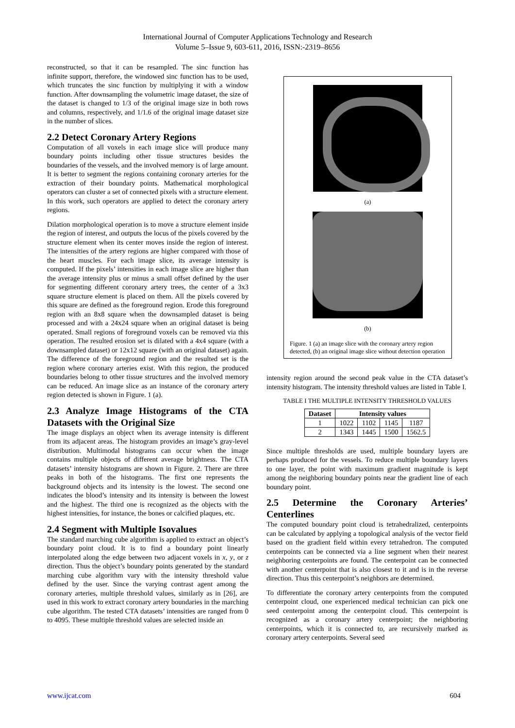International Journal of Computer Applications Technology and Research
Volume 5–Issue 9, 603-611, 2016, ISSN:-2319–8656
reconstructed, so that it can be resampled. The sinc function has infinite support, therefore, the windowed sinc function has to be used, which truncates the sinc function by multiplying it with a window function. After downsampling the volumetric image dataset, the size of the dataset is changed to 1/3 of the original image size in both rows and columns, respectively, and 1/1.6 of the original image dataset size in the number of slices.
2.2 Detect Coronary Artery Regions
Computation of all voxels in each image slice will produce many boundary points including other tissue structures besides the boundaries of the vessels, and the involved memory is of large amount. It is better to segment the regions containing coronary arteries for the extraction of their boundary points. Mathematical morphological operators can cluster a set of connected pixels with a structure element. In this work, such operators are applied to detect the coronary artery regions.
Dilation morphological operation is to move a structure element inside the region of interest, and outputs the locus of the pixels covered by the structure element when its center moves inside the region of interest. The intensities of the artery regions are higher compared with those of the heart muscles. For each image slice, its average intensity is computed. If the pixels’ intensities in each image slice are higher than the average intensity plus or minus a small offset defined by the user for segmenting different coronary artery trees, the center of a 3x3 square structure element is placed on them. All the pixels covered by this square are defined as the foreground region. Erode this foreground region with an 8x8 square when the downsampled dataset is being processed and with a 24x24 square when an original dataset is being operated. Small regions of foreground voxels can be removed via this operation. The resulted erosion set is dilated with a 4x4 square (with a downsampled dataset) or 12x12 square (with an original dataset) again. The difference of the foreground region and the resulted set is the region where coronary arteries exist. With this region, the produced boundaries belong to other tissue structures and the involved memory can be reduced. An image slice as an instance of the coronary artery region detected is shown in Figure. 1 (a).
2.3 Analyze Image Histograms of the CTA Datasets with the Original Size
The image displays an object when its average intensity is different from its adjacent areas. The histogram provides an image’s gray-level distribution. Multimodal histograms can occur when the image contains multiple objects of different average brightness. The CTA datasets’ intensity histograms are shown in Figure. 2. There are three peaks in both of the histograms. The first one represents the background objects and its intensity is the lowest. The second one indicates the blood’s intensity and its intensity is between the lowest and the highest. The third one is recognized as the objects with the highest intensities, for instance, the bones or calcified plaques, etc.
2.4 Segment with Multiple Isovalues
The standard marching cube algorithm is applied to extract an object’s boundary point cloud. It is to find a boundary point linearly interpolated along the edge between two adjacent voxels in x, y, or z direction. Thus the object’s boundary points generated by the standard marching cube algorithm vary with the intensity threshold value defined by the user. Since the varying contrast agent among the coronary arteries, multiple threshold values, similarly as in [26], are used in this work to extract coronary artery boundaries in the marching cube algorithm. The tested CTA datasets’ intensities are ranged from 0 to 4095. These multiple threshold values are selected inside an
(a)
(b)
Figure. 1 (a) an image slice with the coronary artery region detected, (b) an original image slice without detection operation
intensity region around the second peak value in the CTA dataset’s intensity histogram. The intensity threshold values are listed in Table I.
TABLE I THE MULTIPLE INTENSITY THRESHOLD VALUES
| Dataset | Intensity values | | | |
| --- | --- | --- | --- | --- |
| 1 | 1022 | 1102 | 1145 | 1187 |
| 2 | 1343 | 1445 | 1500 | 1562.5 |
Since multiple thresholds are used, multiple boundary layers are perhaps produced for the vessels. To reduce multiple boundary layers to one layer, the point with maximum gradient magnitude is kept among the neighboring boundary points near the gradient line of each boundary point.
2.5 Determine the Coronary Arteries’ Centerlines
The computed boundary point cloud is tetrahedralized, centerpoints can be calculated by applying a topological analysis of the vector field based on the gradient field within every tetrahedron. The computed centerpoints can be connected via a line segment when their nearest neighboring centerpoints are found. The centerpoint can be connected with another centerpoint that is also closest to it and is in the reverse direction. Thus this centerpoint’s neighbors are determined.
To differentiate the coronary artery centerpoints from the computed centerpoint cloud, one experienced medical technician can pick one seed centerpoint among the centerpoint cloud. This centerpoint is recognized as a coronary artery centerpoint; the neighboring centerpoints, which it is connected to, are recursively marked as coronary artery centerpoints. Several seed
www.ijcat.com 604